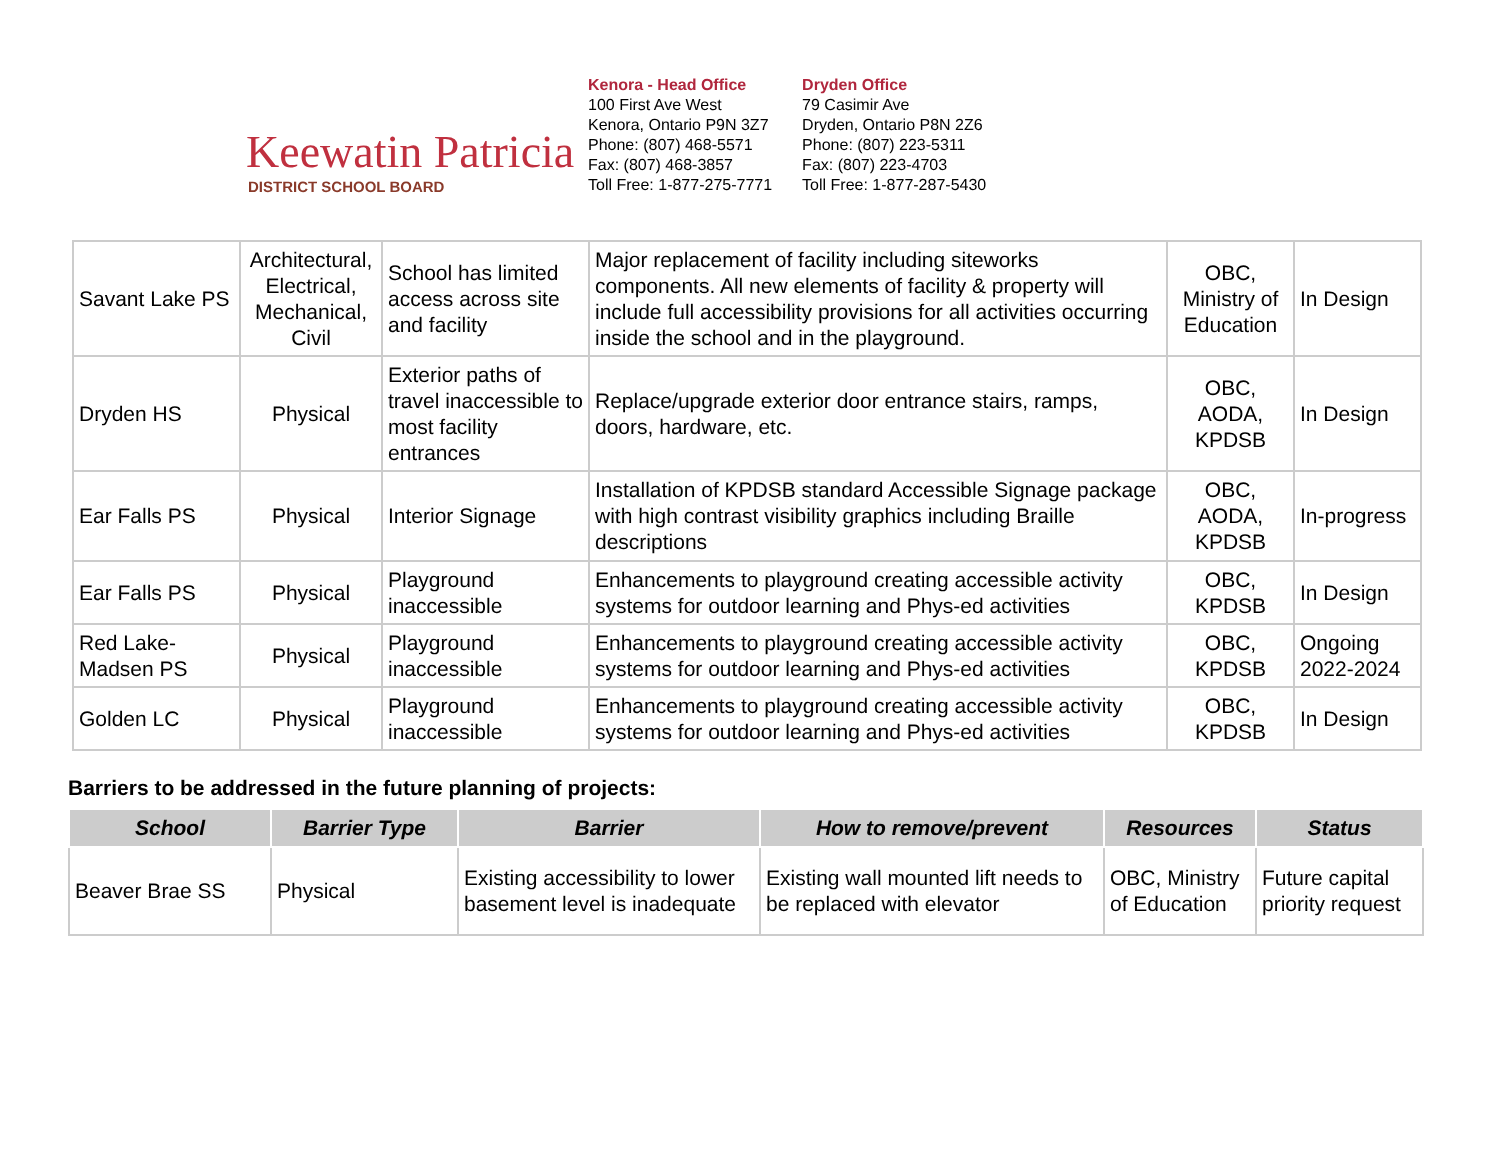Keewatin Patricia
DISTRICT SCHOOL BOARD
Kenora - Head Office
100 First Ave West
Kenora, Ontario P9N 3Z7
Phone: (807) 468-5571
Fax: (807) 468-3857
Toll Free: 1-877-275-7771
Dryden Office
79 Casimir Ave
Dryden, Ontario P8N 2Z6
Phone: (807) 223-5311
Fax: (807) 223-4703
Toll Free: 1-877-287-5430
| Savant Lake PS | Architectural, Electrical, Mechanical, Civil | School has limited access across site and facility | Major replacement of facility including siteworks components. All new elements of facility & property will include full accessibility provisions for all activities occurring inside the school and in the playground. | OBC, Ministry of Education | In Design |
| Dryden HS | Physical | Exterior paths of travel inaccessible to most facility entrances | Replace/upgrade exterior door entrance stairs, ramps, doors, hardware, etc. | OBC, AODA, KPDSB | In Design |
| Ear Falls PS | Physical | Interior Signage | Installation of KPDSB standard Accessible Signage package with high contrast visibility graphics including Braille descriptions | OBC, AODA, KPDSB | In-progress |
| Ear Falls PS | Physical | Playground inaccessible | Enhancements to playground creating accessible activity systems for outdoor learning and Phys-ed activities | OBC, KPDSB | In Design |
| Red Lake-Madsen PS | Physical | Playground inaccessible | Enhancements to playground creating accessible activity systems for outdoor learning and Phys-ed activities | OBC, KPDSB | Ongoing 2022-2024 |
| Golden LC | Physical | Playground inaccessible | Enhancements to playground creating accessible activity systems for outdoor learning and Phys-ed activities | OBC, KPDSB | In Design |
Barriers to be addressed in the future planning of projects:
| School | Barrier Type | Barrier | How to remove/prevent | Resources | Status |
| --- | --- | --- | --- | --- | --- |
| Beaver Brae SS | Physical | Existing accessibility to lower basement level is inadequate | Existing wall mounted lift needs to be replaced with elevator | OBC, Ministry of Education | Future capital priority request |